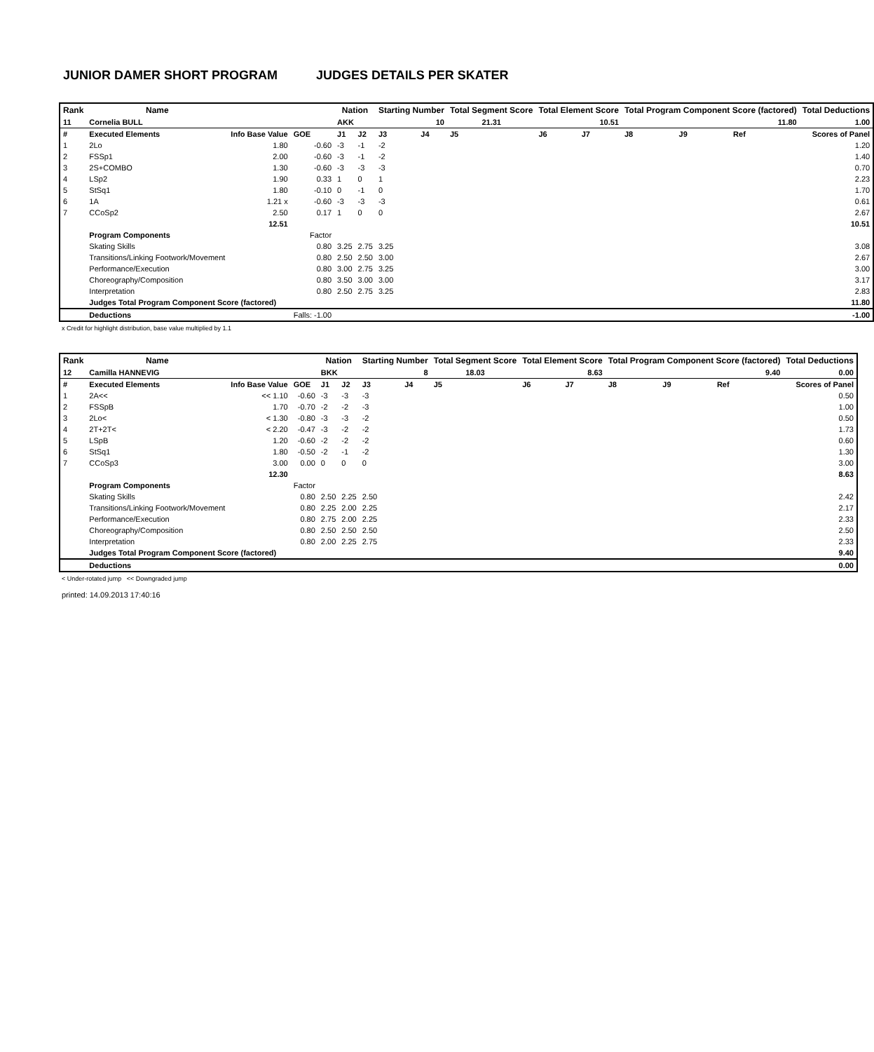JUNIOR DAMER SHORT PROGRAM JUDGES DETAILS PER SKATER
| Rank | Name | | | Nation | | Starting Number | | Total Segment Score | Total Element Score | | Total Program Component Score (factored) | | | Total Deductions |
| --- | --- | --- | --- | --- | --- | --- | --- | --- | --- | --- | --- | --- | --- | --- |
| 11 | Cornelia BULL | | | AKK | | 10 | | 21.31 | 10.51 | | 11.80 | | | 1.00 |
| # | Executed Elements | Info Base Value | GOE | J1 | J2 | J3 | J4 | J5 | J6 | J7 | J8 | J9 | Ref | Scores of Panel |
| 1 | 2Lo | 1.80 | -0.60 | -3 | -1 | -2 | | | | | | | | 1.20 |
| 2 | FSSp1 | 2.00 | -0.60 | -3 | -1 | -2 | | | | | | | | 1.40 |
| 3 | 2S+COMBO | 1.30 | -0.60 | -3 | -3 | -3 | | | | | | | | 0.70 |
| 4 | LSp2 | 1.90 | 0.33 | 1 | 0 | 1 | | | | | | | | 2.23 |
| 5 | StSq1 | 1.80 | -0.10 | 0 | -1 | 0 | | | | | | | | 1.70 |
| 6 | 1A | 1.21 x | -0.60 | -3 | -3 | -3 | | | | | | | | 0.61 |
| 7 | CCoSp2 | 2.50 | 0.17 | 1 | 0 | 0 | | | | | | | | 2.67 |
| | | 12.51 | | | | | | | | | | | | 10.51 |
| | Program Components | | Factor | | | | | | | | | | | |
| | Skating Skills | | 0.80 | 3.25 | 2.75 | 3.25 | | | | | | | | 3.08 |
| | Transitions/Linking Footwork/Movement | | 0.80 | 2.50 | 2.50 | 3.00 | | | | | | | | 2.67 |
| | Performance/Execution | | 0.80 | 3.00 | 2.75 | 3.25 | | | | | | | | 3.00 |
| | Choreography/Composition | | 0.80 | 3.50 | 3.00 | 3.00 | | | | | | | | 3.17 |
| | Interpretation | | 0.80 | 2.50 | 2.75 | 3.25 | | | | | | | | 2.83 |
| | Judges Total Program Component Score (factored) | | | | | | | | | | | | | 11.80 |
| | Deductions | | Falls: -1.00 | | | | | | | | | | | -1.00 |
x Credit for highlight distribution, base value multiplied by 1.1
| Rank | Name | | | Nation | | Starting Number | | Total Segment Score | Total Element Score | | Total Program Component Score (factored) | | | Total Deductions |
| --- | --- | --- | --- | --- | --- | --- | --- | --- | --- | --- | --- | --- | --- | --- |
| 12 | Camilla HANNEVIG | | | BKK | | 8 | | 18.03 | 8.63 | | 9.40 | | | 0.00 |
| # | Executed Elements | Info Base Value | GOE | J1 | J2 | J3 | J4 | J5 | J6 | J7 | J8 | J9 | Ref | Scores of Panel |
| 1 | 2A<< | << 1.10 | -0.60 | -3 | -3 | -3 | | | | | | | | 0.50 |
| 2 | FSSpB | 1.70 | -0.70 | -2 | -2 | -3 | | | | | | | | 1.00 |
| 3 | 2Lo< | < 1.30 | -0.80 | -3 | -3 | -2 | | | | | | | | 0.50 |
| 4 | 2T+2T< | < 2.20 | -0.47 | -3 | -2 | -2 | | | | | | | | 1.73 |
| 5 | LSpB | 1.20 | -0.60 | -2 | -2 | -2 | | | | | | | | 0.60 |
| 6 | StSq1 | 1.80 | -0.50 | -2 | -1 | -2 | | | | | | | | 1.30 |
| 7 | CCoSp3 | 3.00 | 0.00 | 0 | 0 | 0 | | | | | | | | 3.00 |
| | | 12.30 | | | | | | | | | | | | 8.63 |
| | Program Components | | Factor | | | | | | | | | | | |
| | Skating Skills | | 0.80 | 2.50 | 2.25 | 2.50 | | | | | | | | 2.42 |
| | Transitions/Linking Footwork/Movement | | 0.80 | 2.25 | 2.00 | 2.25 | | | | | | | | 2.17 |
| | Performance/Execution | | 0.80 | 2.75 | 2.00 | 2.25 | | | | | | | | 2.33 |
| | Choreography/Composition | | 0.80 | 2.50 | 2.50 | 2.50 | | | | | | | | 2.50 |
| | Interpretation | | 0.80 | 2.00 | 2.25 | 2.75 | | | | | | | | 2.33 |
| | Judges Total Program Component Score (factored) | | | | | | | | | | | | | 9.40 |
| | Deductions | | | | | | | | | | | | | 0.00 |
< Under-rotated jump << Downgraded jump
printed: 14.09.2013 17:40:16